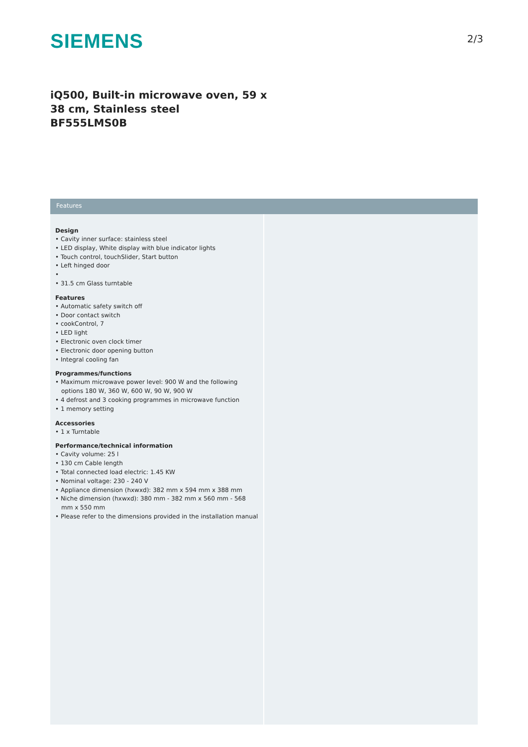SIEMENS
2/3
iQ500, Built-in microwave oven, 59 x
38 cm, Stainless steel
BF555LMS0B
Features
Design
• Cavity inner surface: stainless steel
• LED display, White display with blue indicator lights
• Touch control, touchSlider, Start button
• Left hinged door
•
• 31.5 cm Glass turntable
Features
• Automatic safety switch off
• Door contact switch
• cookControl, 7
• LED light
• Electronic oven clock timer
• Electronic door opening button
• Integral cooling fan
Programmes/functions
• Maximum microwave power level: 900 W and the following options 180 W, 360 W, 600 W, 90 W, 900 W
• 4 defrost and 3 cooking programmes in microwave function
• 1 memory setting
Accessories
• 1 x Turntable
Performance/technical information
• Cavity volume: 25 l
• 130 cm Cable length
• Total connected load electric: 1.45 KW
• Nominal voltage: 230 - 240 V
• Appliance dimension (hxwxd): 382 mm x 594 mm x 388 mm
• Niche dimension (hxwxd): 380 mm - 382 mm x 560 mm - 568 mm x 550 mm
• Please refer to the dimensions provided in the installation manual